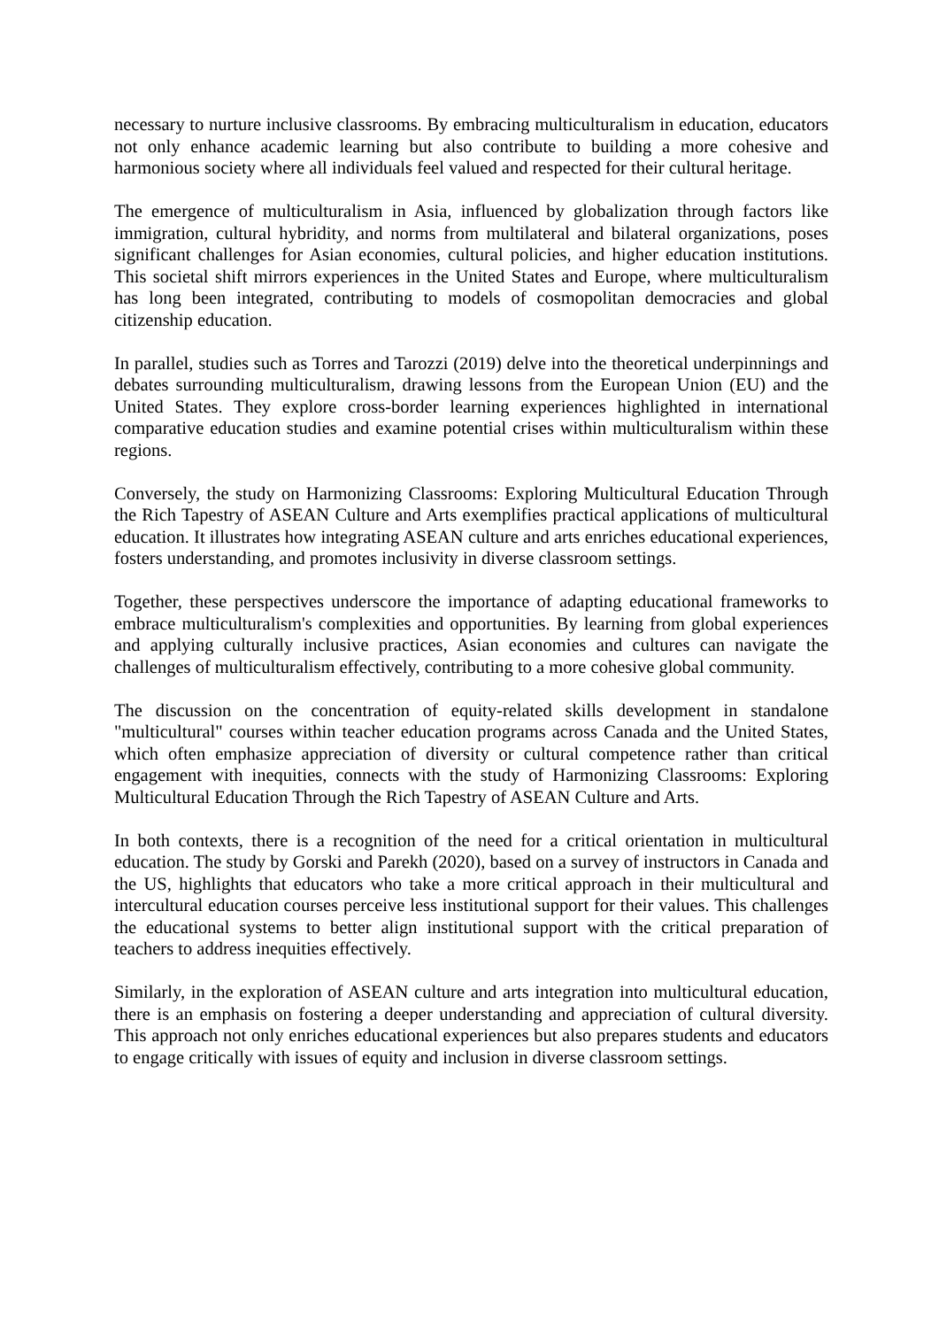necessary to nurture inclusive classrooms. By embracing multiculturalism in education, educators not only enhance academic learning but also contribute to building a more cohesive and harmonious society where all individuals feel valued and respected for their cultural heritage.
The emergence of multiculturalism in Asia, influenced by globalization through factors like immigration, cultural hybridity, and norms from multilateral and bilateral organizations, poses significant challenges for Asian economies, cultural policies, and higher education institutions. This societal shift mirrors experiences in the United States and Europe, where multiculturalism has long been integrated, contributing to models of cosmopolitan democracies and global citizenship education.
In parallel, studies such as Torres and Tarozzi (2019) delve into the theoretical underpinnings and debates surrounding multiculturalism, drawing lessons from the European Union (EU) and the United States. They explore cross-border learning experiences highlighted in international comparative education studies and examine potential crises within multiculturalism within these regions.
Conversely, the study on Harmonizing Classrooms: Exploring Multicultural Education Through the Rich Tapestry of ASEAN Culture and Arts exemplifies practical applications of multicultural education. It illustrates how integrating ASEAN culture and arts enriches educational experiences, fosters understanding, and promotes inclusivity in diverse classroom settings.
Together, these perspectives underscore the importance of adapting educational frameworks to embrace multiculturalism's complexities and opportunities. By learning from global experiences and applying culturally inclusive practices, Asian economies and cultures can navigate the challenges of multiculturalism effectively, contributing to a more cohesive global community.
The discussion on the concentration of equity-related skills development in standalone "multicultural" courses within teacher education programs across Canada and the United States, which often emphasize appreciation of diversity or cultural competence rather than critical engagement with inequities, connects with the study of Harmonizing Classrooms: Exploring Multicultural Education Through the Rich Tapestry of ASEAN Culture and Arts.
In both contexts, there is a recognition of the need for a critical orientation in multicultural education. The study by Gorski and Parekh (2020), based on a survey of instructors in Canada and the US, highlights that educators who take a more critical approach in their multicultural and intercultural education courses perceive less institutional support for their values. This challenges the educational systems to better align institutional support with the critical preparation of teachers to address inequities effectively.
Similarly, in the exploration of ASEAN culture and arts integration into multicultural education, there is an emphasis on fostering a deeper understanding and appreciation of cultural diversity. This approach not only enriches educational experiences but also prepares students and educators to engage critically with issues of equity and inclusion in diverse classroom settings.